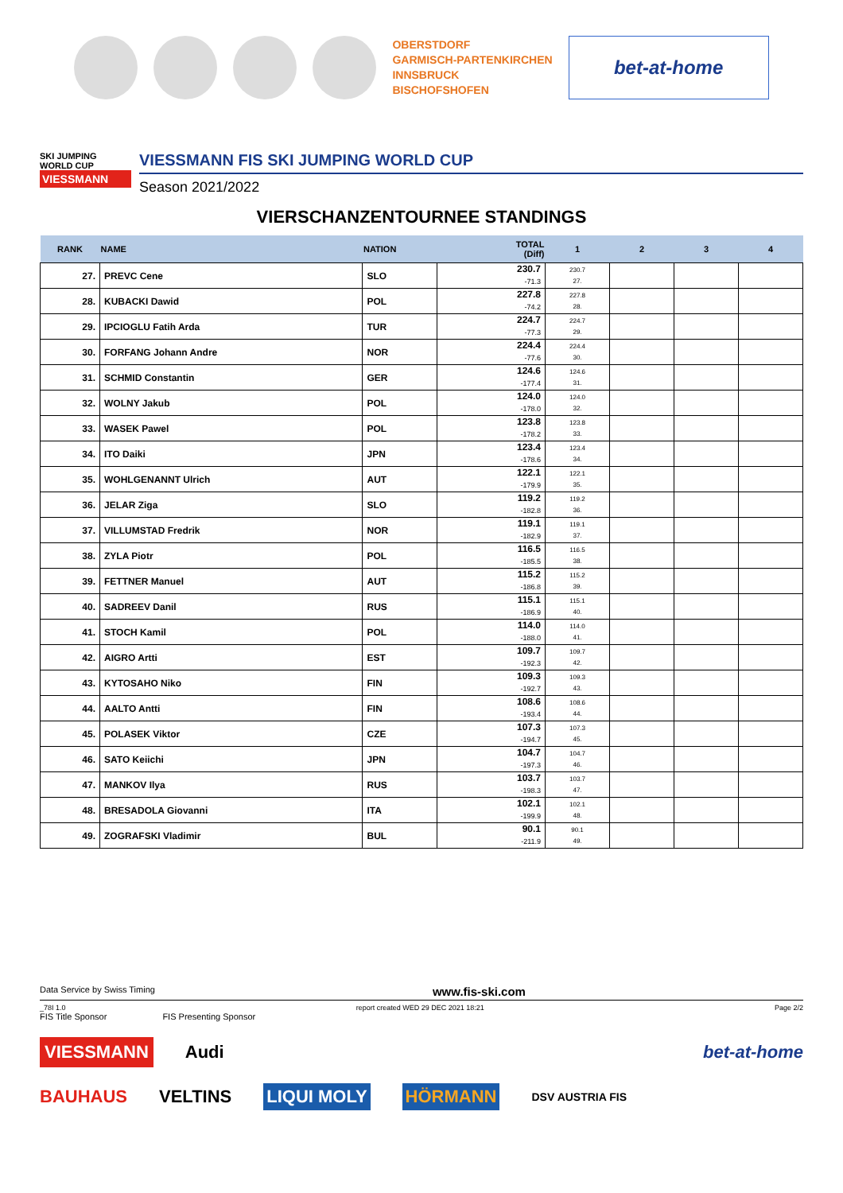OBERSTDORF
GARMISCH-PARTENKIRCHEN
INNSBRUCK
BISCHOFSHOFEN
bet-at-home
SKI JUMPING WORLD CUP
VIESSMANN
VIESSMANN FIS SKI JUMPING WORLD CUP
Season 2021/2022
VIERSCHANZENTOURNEE STANDINGS
| RANK | NAME | NATION | TOTAL (Diff) | 1 | 2 | 3 | 4 |
| --- | --- | --- | --- | --- | --- | --- | --- |
| 27. | PREVC Cene | SLO | 230.7 -71.3 | 230.7 27. | | | |
| 28. | KUBACKI Dawid | POL | 227.8 -74.2 | 227.8 28. | | | |
| 29. | IPCIOGLU Fatih Arda | TUR | 224.7 -77.3 | 224.7 29. | | | |
| 30. | FORFANG Johann Andre | NOR | 224.4 -77.6 | 224.4 30. | | | |
| 31. | SCHMID Constantin | GER | 124.6 -177.4 | 124.6 31. | | | |
| 32. | WOLNY Jakub | POL | 124.0 -178.0 | 124.0 32. | | | |
| 33. | WASEK Pawel | POL | 123.8 -178.2 | 123.8 33. | | | |
| 34. | ITO Daiki | JPN | 123.4 -178.6 | 123.4 34. | | | |
| 35. | WOHLGENANNT Ulrich | AUT | 122.1 -179.9 | 122.1 35. | | | |
| 36. | JELAR Ziga | SLO | 119.2 -182.8 | 119.2 36. | | | |
| 37. | VILLUMSTAD Fredrik | NOR | 119.1 -182.9 | 119.1 37. | | | |
| 38. | ZYLA Piotr | POL | 116.5 -185.5 | 116.5 38. | | | |
| 39. | FETTNER Manuel | AUT | 115.2 -186.8 | 115.2 39. | | | |
| 40. | SADREEV Danil | RUS | 115.1 -186.9 | 115.1 40. | | | |
| 41. | STOCH Kamil | POL | 114.0 -188.0 | 114.0 41. | | | |
| 42. | AIGRO Artti | EST | 109.7 -192.3 | 109.7 42. | | | |
| 43. | KYTOSAHO Niko | FIN | 109.3 -192.7 | 109.3 43. | | | |
| 44. | AALTO Antti | FIN | 108.6 -193.4 | 108.6 44. | | | |
| 45. | POLASEK Viktor | CZE | 107.3 -194.7 | 107.3 45. | | | |
| 46. | SATO Keiichi | JPN | 104.7 -197.3 | 104.7 46. | | | |
| 47. | MANKOV Ilya | RUS | 103.7 -198.3 | 103.7 47. | | | |
| 48. | BRESADOLA Giovanni | ITA | 102.1 -199.9 | 102.1 48. | | | |
| 49. | ZOGRAFSKI Vladimir | BUL | 90.1 -211.9 | 90.1 49. | | | |
Data Service by Swiss Timing www.fis-ski.com
_78I 1.0 report created WED 29 DEC 2021 18:21 Page 2/2
FIS Title Sponsor FIS Presenting Sponsor
VIESSMANN Audi bet-at-home
BAUHAUS VELTINS LIQUI MOLY HÖRMANN DSV AUSTRIA FIS